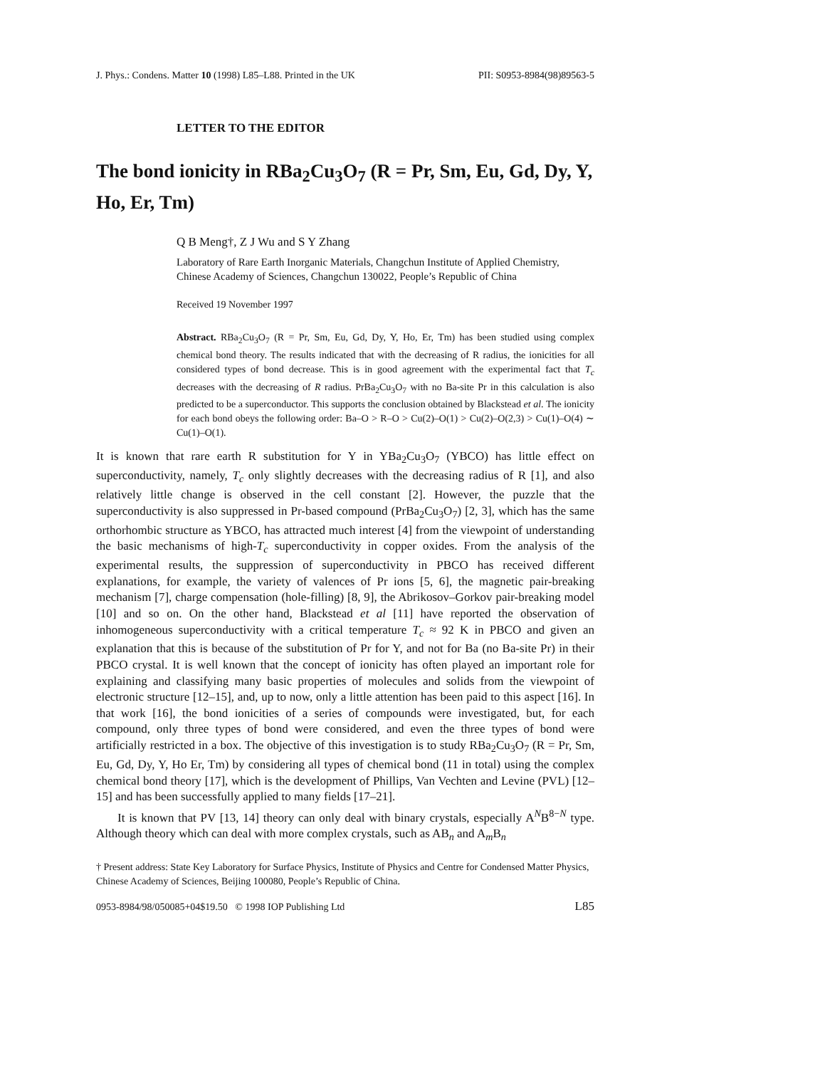J. Phys.: Condens. Matter 10 (1998) L85–L88. Printed in the UK PII: S0953-8984(98)89563-5
LETTER TO THE EDITOR
The bond ionicity in RBa<sub>2</sub>Cu<sub>3</sub>O<sub>7</sub> (R = Pr, Sm, Eu, Gd, Dy, Y, Ho, Er, Tm)
Q B Meng†, Z J Wu and S Y Zhang
Laboratory of Rare Earth Inorganic Materials, Changchun Institute of Applied Chemistry, Chinese Academy of Sciences, Changchun 130022, People’s Republic of China
Received 19 November 1997
Abstract. RBa<sub>2</sub>Cu<sub>3</sub>O<sub>7</sub> (R = Pr, Sm, Eu, Gd, Dy, Y, Ho, Er, Tm) has been studied using complex chemical bond theory. The results indicated that with the decreasing of R radius, the ionicities for all considered types of bond decrease. This is in good agreement with the experimental fact that T<sub>c</sub> decreases with the decreasing of R radius. PrBa<sub>2</sub>Cu<sub>3</sub>O<sub>7</sub> with no Ba-site Pr in this calculation is also predicted to be a superconductor. This supports the conclusion obtained by Blackstead et al. The ionicity for each bond obeys the following order: Ba–O > R–O > Cu(2)–O(1) > Cu(2)–O(2,3) > Cu(1)–O(4) ∼ Cu(1)–O(1).
It is known that rare earth R substitution for Y in YBa<sub>2</sub>Cu<sub>3</sub>O<sub>7</sub> (YBCO) has little effect on superconductivity, namely, T<sub>c</sub> only slightly decreases with the decreasing radius of R [1], and also relatively little change is observed in the cell constant [2]. However, the puzzle that the superconductivity is also suppressed in Pr-based compound (PrBa<sub>2</sub>Cu<sub>3</sub>O<sub>7</sub>) [2, 3], which has the same orthorhombic structure as YBCO, has attracted much interest [4] from the viewpoint of understanding the basic mechanisms of high-T<sub>c</sub> superconductivity in copper oxides. From the analysis of the experimental results, the suppression of superconductivity in PBCO has received different explanations, for example, the variety of valences of Pr ions [5, 6], the magnetic pair-breaking mechanism [7], charge compensation (hole-filling) [8, 9], the Abrikosov–Gorkov pair-breaking model [10] and so on. On the other hand, Blackstead et al [11] have reported the observation of inhomogeneous superconductivity with a critical temperature T<sub>c</sub> ≈ 92 K in PBCO and given an explanation that this is because of the substitution of Pr for Y, and not for Ba (no Ba-site Pr) in their PBCO crystal. It is well known that the concept of ionicity has often played an important role for explaining and classifying many basic properties of molecules and solids from the viewpoint of electronic structure [12–15], and, up to now, only a little attention has been paid to this aspect [16]. In that work [16], the bond ionicities of a series of compounds were investigated, but, for each compound, only three types of bond were considered, and even the three types of bond were artificially restricted in a box. The objective of this investigation is to study RBa<sub>2</sub>Cu<sub>3</sub>O<sub>7</sub> (R = Pr, Sm, Eu, Gd, Dy, Y, Ho Er, Tm) by considering all types of chemical bond (11 in total) using the complex chemical bond theory [17], which is the development of Phillips, Van Vechten and Levine (PVL) [12–15] and has been successfully applied to many fields [17–21].
It is known that PV [13, 14] theory can only deal with binary crystals, especially A<sup>N</sup>B<sup>8−N</sup> type. Although theory which can deal with more complex crystals, such as AB<sub>n</sub> and A<sub>m</sub>B<sub>n</sub>
† Present address: State Key Laboratory for Surface Physics, Institute of Physics and Centre for Condensed Matter Physics, Chinese Academy of Sciences, Beijing 100080, People’s Republic of China.
0953-8984/98/050085+04$19.50 © 1998 IOP Publishing Ltd L85